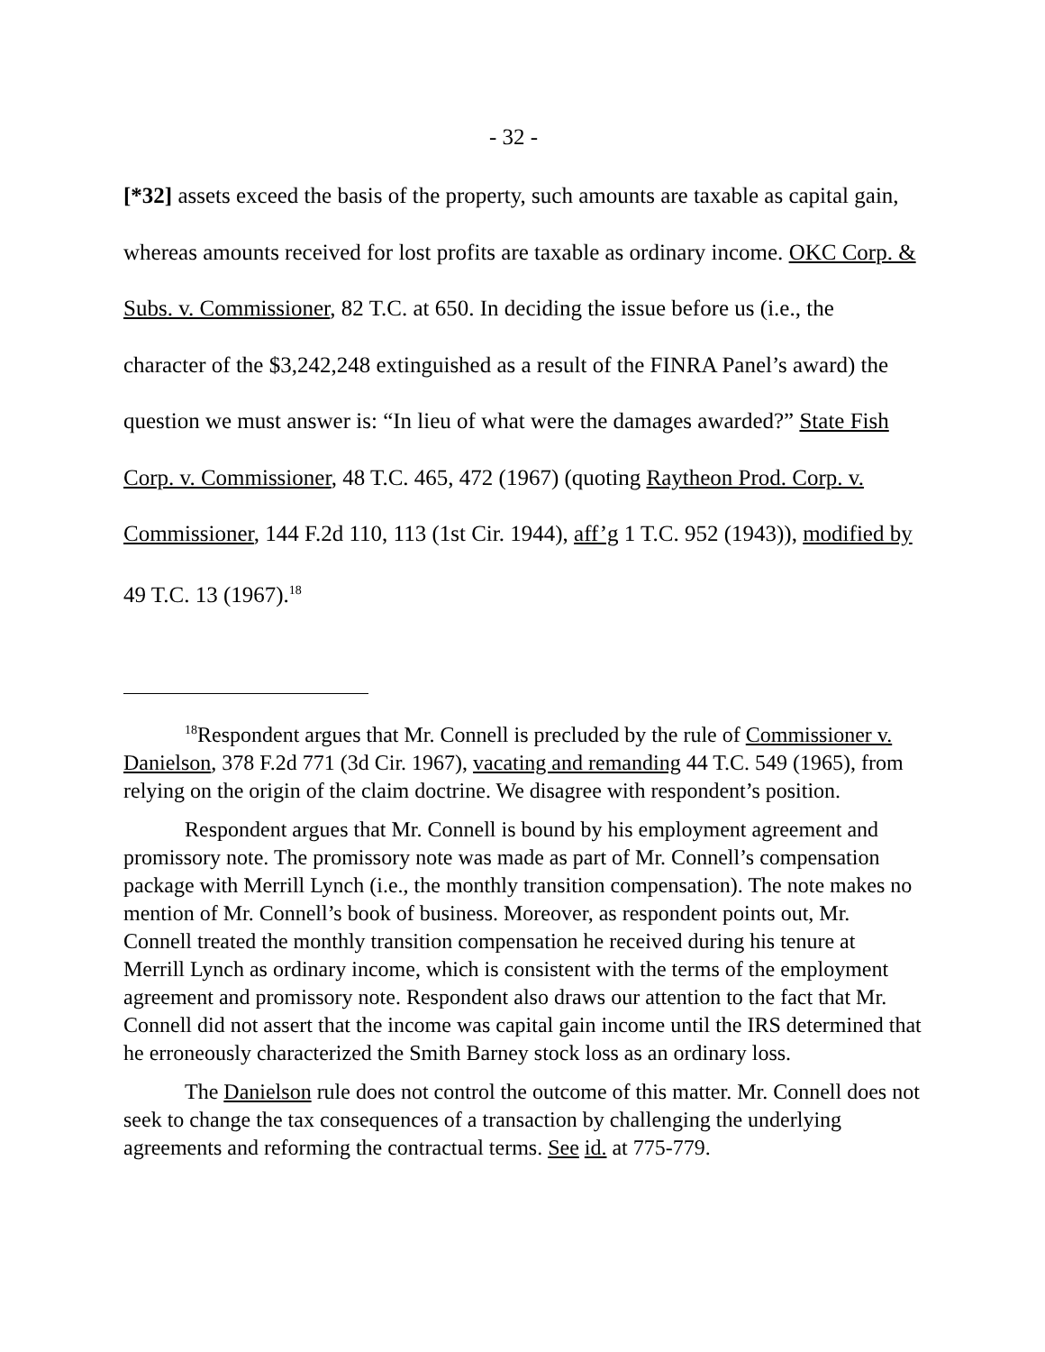- 32 -
[*32] assets exceed the basis of the property, such amounts are taxable as capital gain, whereas amounts received for lost profits are taxable as ordinary income. OKC Corp. & Subs. v. Commissioner, 82 T.C. at 650. In deciding the issue before us (i.e., the character of the $3,242,248 extinguished as a result of the FINRA Panel’s award) the question we must answer is: “In lieu of what were the damages awarded?” State Fish Corp. v. Commissioner, 48 T.C. 465, 472 (1967) (quoting Raytheon Prod. Corp. v. Commissioner, 144 F.2d 110, 113 (1st Cir. 1944), aff’g 1 T.C. 952 (1943)), modified by 49 T.C. 13 (1967).<sup>18</sup>
<sup>18</sup> Respondent argues that Mr. Connell is precluded by the rule of Commissioner v. Danielson, 378 F.2d 771 (3d Cir. 1967), vacating and remanding 44 T.C. 549 (1965), from relying on the origin of the claim doctrine. We disagree with respondent’s position.
Respondent argues that Mr. Connell is bound by his employment agreement and promissory note. The promissory note was made as part of Mr. Connell’s compensation package with Merrill Lynch (i.e., the monthly transition compensation). The note makes no mention of Mr. Connell’s book of business. Moreover, as respondent points out, Mr. Connell treated the monthly transition compensation he received during his tenure at Merrill Lynch as ordinary income, which is consistent with the terms of the employment agreement and promissory note. Respondent also draws our attention to the fact that Mr. Connell did not assert that the income was capital gain income until the IRS determined that he erroneously characterized the Smith Barney stock loss as an ordinary loss.
The Danielson rule does not control the outcome of this matter. Mr. Connell does not seek to change the tax consequences of a transaction by challenging the underlying agreements and reforming the contractual terms. See id. at 775-779.